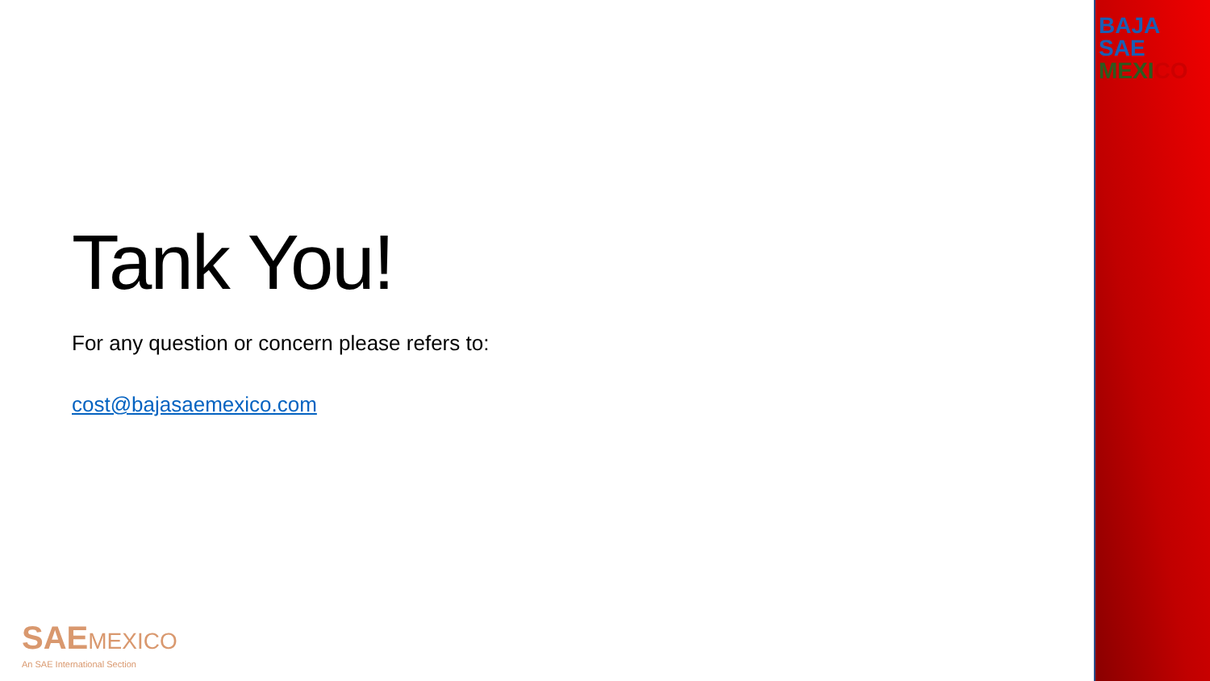BAJA SAE
MEXI CO
Tank You!
For any question or concern please refers to:
cost@bajasaemexico.com
SAE MEXICO
An SAE International Section